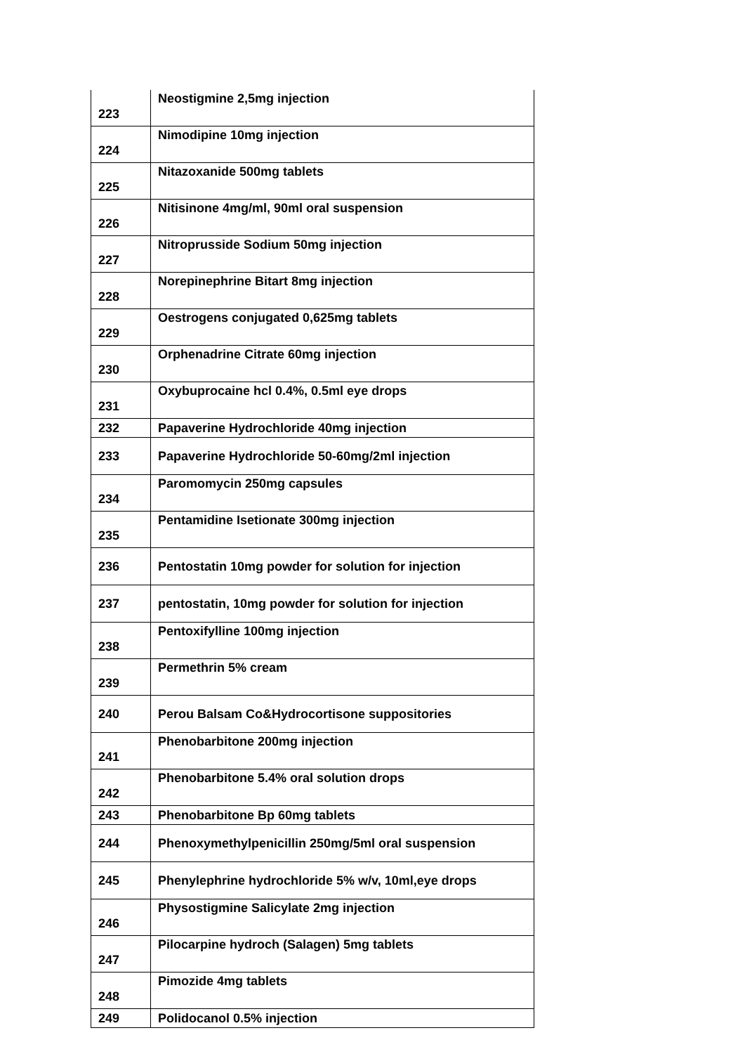| 223 | Neostigmine 2,5mg injection |
| 224 | Nimodipine 10mg injection |
| 225 | Nitazoxanide 500mg tablets |
| 226 | Nitisinone 4mg/ml, 90ml oral suspension |
| 227 | Nitroprusside Sodium 50mg injection |
| 228 | Norepinephrine Bitart 8mg injection |
| 229 | Oestrogens conjugated 0,625mg tablets |
| 230 | Orphenadrine Citrate 60mg injection |
| 231 | Oxybuprocaine hcl 0.4%, 0.5ml eye drops |
| 232 | Papaverine Hydrochloride 40mg injection |
| 233 | Papaverine Hydrochloride 50-60mg/2ml injection |
| 234 | Paromomycin 250mg capsules |
| 235 | Pentamidine Isetionate 300mg injection |
| 236 | Pentostatin 10mg powder for solution for injection |
| 237 | pentostatin, 10mg powder for solution for injection |
| 238 | Pentoxifylline 100mg injection |
| 239 | Permethrin 5% cream |
| 240 | Perou Balsam Co&Hydrocortisone suppositories |
| 241 | Phenobarbitone 200mg injection |
| 242 | Phenobarbitone 5.4% oral solution drops |
| 243 | Phenobarbitone Bp 60mg tablets |
| 244 | Phenoxymethylpenicillin 250mg/5ml oral suspension |
| 245 | Phenylephrine hydrochloride 5% w/v, 10ml,eye drops |
| 246 | Physostigmine Salicylate 2mg injection |
| 247 | Pilocarpine hydroch (Salagen) 5mg tablets |
| 248 | Pimozide 4mg tablets |
| 249 | Polidocanol 0.5% injection |